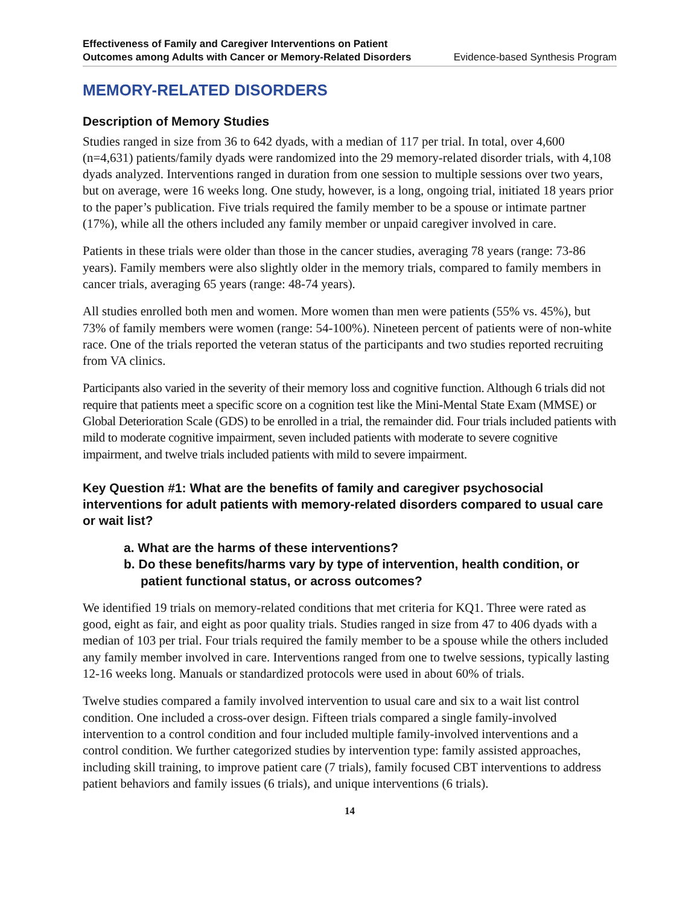Effectiveness of Family and Caregiver Interventions on Patient
Outcomes among Adults with Cancer or Memory-Related Disorders
Evidence-based Synthesis Program
MEMORY-RELATED DISORDERS
Description of Memory Studies
Studies ranged in size from 36 to 642 dyads, with a median of 117 per trial. In total, over 4,600 (n=4,631) patients/family dyads were randomized into the 29 memory-related disorder trials, with 4,108 dyads analyzed. Interventions ranged in duration from one session to multiple sessions over two years, but on average, were 16 weeks long. One study, however, is a long, ongoing trial, initiated 18 years prior to the paper’s publication. Five trials required the family member to be a spouse or intimate partner (17%), while all the others included any family member or unpaid caregiver involved in care.
Patients in these trials were older than those in the cancer studies, averaging 78 years (range: 73-86 years). Family members were also slightly older in the memory trials, compared to family members in cancer trials, averaging 65 years (range: 48-74 years).
All studies enrolled both men and women. More women than men were patients (55% vs. 45%), but 73% of family members were women (range: 54-100%). Nineteen percent of patients were of non-white race. One of the trials reported the veteran status of the participants and two studies reported recruiting from VA clinics.
Participants also varied in the severity of their memory loss and cognitive function. Although 6 trials did not require that patients meet a specific score on a cognition test like the Mini-Mental State Exam (MMSE) or Global Deterioration Scale (GDS) to be enrolled in a trial, the remainder did. Four trials included patients with mild to moderate cognitive impairment, seven included patients with moderate to severe cognitive impairment, and twelve trials included patients with mild to severe impairment.
Key Question #1: What are the benefits of family and caregiver psychosocial interventions for adult patients with memory-related disorders compared to usual care or wait list?
a. What are the harms of these interventions?
b. Do these benefits/harms vary by type of intervention, health condition, or patient functional status, or across outcomes?
We identified 19 trials on memory-related conditions that met criteria for KQ1. Three were rated as good, eight as fair, and eight as poor quality trials. Studies ranged in size from 47 to 406 dyads with a median of 103 per trial. Four trials required the family member to be a spouse while the others included any family member involved in care. Interventions ranged from one to twelve sessions, typically lasting 12-16 weeks long. Manuals or standardized protocols were used in about 60% of trials.
Twelve studies compared a family involved intervention to usual care and six to a wait list control condition. One included a cross-over design. Fifteen trials compared a single family-involved intervention to a control condition and four included multiple family-involved interventions and a control condition. We further categorized studies by intervention type: family assisted approaches, including skill training, to improve patient care (7 trials), family focused CBT interventions to address patient behaviors and family issues (6 trials), and unique interventions (6 trials).
14